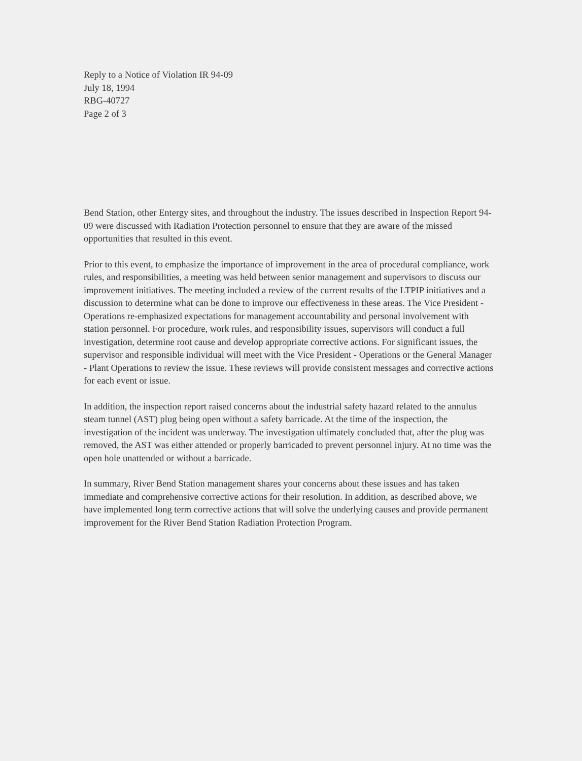Reply to a Notice of Violation IR 94-09
July 18, 1994
RBG-40727
Page 2 of 3
Bend Station, other Entergy sites, and throughout the industry. The issues described in Inspection Report 94-09 were discussed with Radiation Protection personnel to ensure that they are aware of the missed opportunities that resulted in this event.
Prior to this event, to emphasize the importance of improvement in the area of procedural compliance, work rules, and responsibilities, a meeting was held between senior management and supervisors to discuss our improvement initiatives. The meeting included a review of the current results of the LTPIP initiatives and a discussion to determine what can be done to improve our effectiveness in these areas. The Vice President - Operations re-emphasized expectations for management accountability and personal involvement with station personnel. For procedure, work rules, and responsibility issues, supervisors will conduct a full investigation, determine root cause and develop appropriate corrective actions. For significant issues, the supervisor and responsible individual will meet with the Vice President - Operations or the General Manager - Plant Operations to review the issue. These reviews will provide consistent messages and corrective actions for each event or issue.
In addition, the inspection report raised concerns about the industrial safety hazard related to the annulus steam tunnel (AST) plug being open without a safety barricade. At the time of the inspection, the investigation of the incident was underway. The investigation ultimately concluded that, after the plug was removed, the AST was either attended or properly barricaded to prevent personnel injury. At no time was the open hole unattended or without a barricade.
In summary, River Bend Station management shares your concerns about these issues and has taken immediate and comprehensive corrective actions for their resolution. In addition, as described above, we have implemented long term corrective actions that will solve the underlying causes and provide permanent improvement for the River Bend Station Radiation Protection Program.